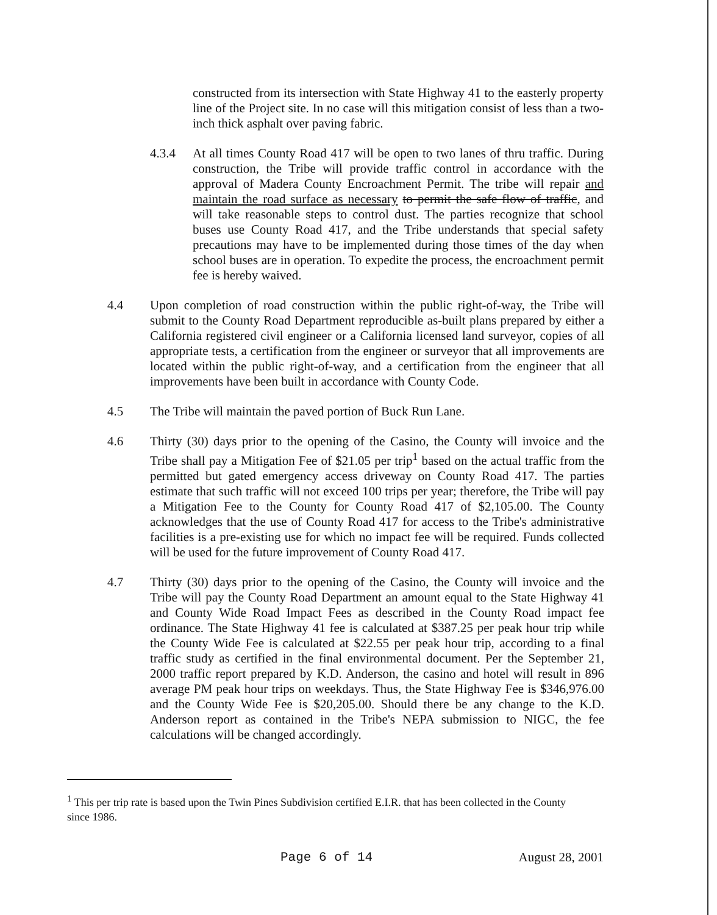constructed from its intersection with State Highway 41 to the easterly property line of the Project site. In no case will this mitigation consist of less than a two-inch thick asphalt over paving fabric.
4.3.4 At all times County Road 417 will be open to two lanes of thru traffic. During construction, the Tribe will provide traffic control in accordance with the approval of Madera County Encroachment Permit. The tribe will repair and maintain the road surface as necessary to permit the safe flow of traffic, and will take reasonable steps to control dust. The parties recognize that school buses use County Road 417, and the Tribe understands that special safety precautions may have to be implemented during those times of the day when school buses are in operation. To expedite the process, the encroachment permit fee is hereby waived.
4.4 Upon completion of road construction within the public right-of-way, the Tribe will submit to the County Road Department reproducible as-built plans prepared by either a California registered civil engineer or a California licensed land surveyor, copies of all appropriate tests, a certification from the engineer or surveyor that all improvements are located within the public right-of-way, and a certification from the engineer that all improvements have been built in accordance with County Code.
4.5 The Tribe will maintain the paved portion of Buck Run Lane.
4.6 Thirty (30) days prior to the opening of the Casino, the County will invoice and the Tribe shall pay a Mitigation Fee of $21.05 per trip<sup>1</sup> based on the actual traffic from the permitted but gated emergency access driveway on County Road 417. The parties estimate that such traffic will not exceed 100 trips per year; therefore, the Tribe will pay a Mitigation Fee to the County for County Road 417 of $2,105.00. The County acknowledges that the use of County Road 417 for access to the Tribe's administrative facilities is a pre-existing use for which no impact fee will be required. Funds collected will be used for the future improvement of County Road 417.
4.7 Thirty (30) days prior to the opening of the Casino, the County will invoice and the Tribe will pay the County Road Department an amount equal to the State Highway 41 and County Wide Road Impact Fees as described in the County Road impact fee ordinance. The State Highway 41 fee is calculated at $387.25 per peak hour trip while the County Wide Fee is calculated at $22.55 per peak hour trip, according to a final traffic study as certified in the final environmental document. Per the September 21, 2000 traffic report prepared by K.D. Anderson, the casino and hotel will result in 896 average PM peak hour trips on weekdays. Thus, the State Highway Fee is $346,976.00 and the County Wide Fee is $20,205.00. Should there be any change to the K.D. Anderson report as contained in the Tribe's NEPA submission to NIGC, the fee calculations will be changed accordingly.
<sup>1</sup> This per trip rate is based upon the Twin Pines Subdivision certified E.I.R. that has been collected in the County since 1986.
Page 6 of 14 August 28, 2001